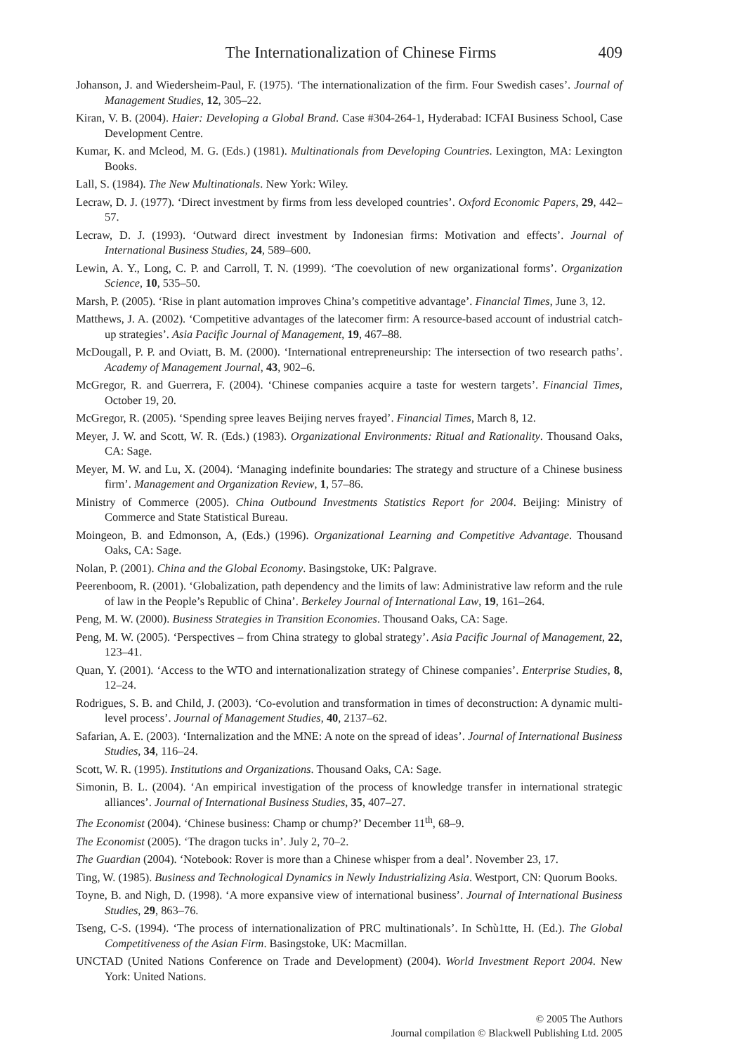The Internationalization of Chinese Firms 409
Johanson, J. and Wiedersheim-Paul, F. (1975). ‘The internationalization of the firm. Four Swedish cases’. Journal of Management Studies, 12, 305–22.
Kiran, V. B. (2004). Haier: Developing a Global Brand. Case #304-264-1, Hyderabad: ICFAI Business School, Case Development Centre.
Kumar, K. and Mcleod, M. G. (Eds.) (1981). Multinationals from Developing Countries. Lexington, MA: Lexington Books.
Lall, S. (1984). The New Multinationals. New York: Wiley.
Lecraw, D. J. (1977). ‘Direct investment by firms from less developed countries’. Oxford Economic Papers, 29, 442–57.
Lecraw, D. J. (1993). ‘Outward direct investment by Indonesian firms: Motivation and effects’. Journal of International Business Studies, 24, 589–600.
Lewin, A. Y., Long, C. P. and Carroll, T. N. (1999). ‘The coevolution of new organizational forms’. Organization Science, 10, 535–50.
Marsh, P. (2005). ‘Rise in plant automation improves China’s competitive advantage’. Financial Times, June 3, 12.
Matthews, J. A. (2002). ‘Competitive advantages of the latecomer firm: A resource-based account of industrial catch-up strategies’. Asia Pacific Journal of Management, 19, 467–88.
McDougall, P. P. and Oviatt, B. M. (2000). ‘International entrepreneurship: The intersection of two research paths’. Academy of Management Journal, 43, 902–6.
McGregor, R. and Guerrera, F. (2004). ‘Chinese companies acquire a taste for western targets’. Financial Times, October 19, 20.
McGregor, R. (2005). ‘Spending spree leaves Beijing nerves frayed’. Financial Times, March 8, 12.
Meyer, J. W. and Scott, W. R. (Eds.) (1983). Organizational Environments: Ritual and Rationality. Thousand Oaks, CA: Sage.
Meyer, M. W. and Lu, X. (2004). ‘Managing indefinite boundaries: The strategy and structure of a Chinese business firm’. Management and Organization Review, 1, 57–86.
Ministry of Commerce (2005). China Outbound Investments Statistics Report for 2004. Beijing: Ministry of Commerce and State Statistical Bureau.
Moingeon, B. and Edmonson, A, (Eds.) (1996). Organizational Learning and Competitive Advantage. Thousand Oaks, CA: Sage.
Nolan, P. (2001). China and the Global Economy. Basingstoke, UK: Palgrave.
Peerenboom, R. (2001). ‘Globalization, path dependency and the limits of law: Administrative law reform and the rule of law in the People’s Republic of China’. Berkeley Journal of International Law, 19, 161–264.
Peng, M. W. (2000). Business Strategies in Transition Economies. Thousand Oaks, CA: Sage.
Peng, M. W. (2005). ‘Perspectives – from China strategy to global strategy’. Asia Pacific Journal of Management, 22, 123–41.
Quan, Y. (2001). ‘Access to the WTO and internationalization strategy of Chinese companies’. Enterprise Studies, 8, 12–24.
Rodrigues, S. B. and Child, J. (2003). ‘Co-evolution and transformation in times of deconstruction: A dynamic multi-level process’. Journal of Management Studies, 40, 2137–62.
Safarian, A. E. (2003). ‘Internalization and the MNE: A note on the spread of ideas’. Journal of International Business Studies, 34, 116–24.
Scott, W. R. (1995). Institutions and Organizations. Thousand Oaks, CA: Sage.
Simonin, B. L. (2004). ‘An empirical investigation of the process of knowledge transfer in international strategic alliances’. Journal of International Business Studies, 35, 407–27.
The Economist (2004). ‘Chinese business: Champ or chump?’ December 11<sup>th</sup>, 68–9.
The Economist (2005). ‘The dragon tucks in’. July 2, 70–2.
The Guardian (2004). ‘Notebook: Rover is more than a Chinese whisper from a deal’. November 23, 17.
Ting, W. (1985). Business and Technological Dynamics in Newly Industrializing Asia. Westport, CN: Quorum Books.
Toyne, B. and Nigh, D. (1998). ‘A more expansive view of international business’. Journal of International Business Studies, 29, 863–76.
Tseng, C-S. (1994). ‘The process of internationalization of PRC multinationals’. In Schù1tte, H. (Ed.). The Global Competitiveness of the Asian Firm. Basingstoke, UK: Macmillan.
UNCTAD (United Nations Conference on Trade and Development) (2004). World Investment Report 2004. New York: United Nations.
© 2005 The Authors
Journal compilation © Blackwell Publishing Ltd. 2005